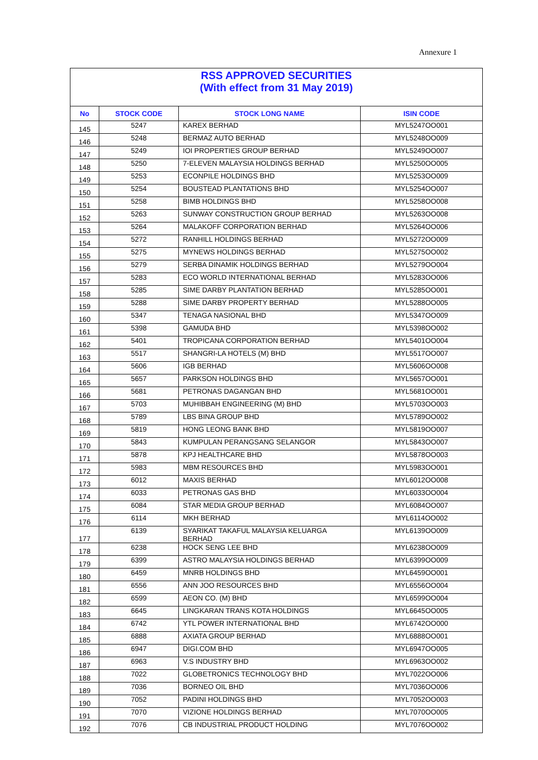Annexure 1
| RSS APPROVED SECURITIES (With effect from 31 May 2019) | | | |
| No | STOCK CODE | STOCK LONG NAME | ISIN CODE |
| 145 | 5247 | KAREX BERHAD | MYL5247OO001 |
| 146 | 5248 | BERMAZ AUTO BERHAD | MYL5248OO009 |
| 147 | 5249 | IOI PROPERTIES GROUP BERHAD | MYL5249OO007 |
| 148 | 5250 | 7-ELEVEN MALAYSIA HOLDINGS BERHAD | MYL5250OO005 |
| 149 | 5253 | ECONPILE HOLDINGS BHD | MYL5253OO009 |
| 150 | 5254 | BOUSTEAD PLANTATIONS BHD | MYL5254OO007 |
| 151 | 5258 | BIMB HOLDINGS BHD | MYL5258OO008 |
| 152 | 5263 | SUNWAY CONSTRUCTION GROUP BERHAD | MYL5263OO008 |
| 153 | 5264 | MALAKOFF CORPORATION BERHAD | MYL5264OO006 |
| 154 | 5272 | RANHILL HOLDINGS BERHAD | MYL5272OO009 |
| 155 | 5275 | MYNEWS HOLDINGS BERHAD | MYL5275OO002 |
| 156 | 5279 | SERBA DINAMIK HOLDINGS BERHAD | MYL5279OO004 |
| 157 | 5283 | ECO WORLD INTERNATIONAL BERHAD | MYL5283OO006 |
| 158 | 5285 | SIME DARBY PLANTATION BERHAD | MYL5285OO001 |
| 159 | 5288 | SIME DARBY PROPERTY BERHAD | MYL5288OO005 |
| 160 | 5347 | TENAGA NASIONAL BHD | MYL5347OO009 |
| 161 | 5398 | GAMUDA BHD | MYL5398OO002 |
| 162 | 5401 | TROPICANA CORPORATION BERHAD | MYL5401OO004 |
| 163 | 5517 | SHANGRI-LA HOTELS (M) BHD | MYL5517OO007 |
| 164 | 5606 | IGB BERHAD | MYL5606OO008 |
| 165 | 5657 | PARKSON HOLDINGS BHD | MYL5657OO001 |
| 166 | 5681 | PETRONAS DAGANGAN BHD | MYL5681OO001 |
| 167 | 5703 | MUHIBBAH ENGINEERING (M) BHD | MYL5703OO003 |
| 168 | 5789 | LBS BINA GROUP BHD | MYL5789OO002 |
| 169 | 5819 | HONG LEONG BANK BHD | MYL5819OO007 |
| 170 | 5843 | KUMPULAN PERANGSANG SELANGOR | MYL5843OO007 |
| 171 | 5878 | KPJ HEALTHCARE BHD | MYL5878OO003 |
| 172 | 5983 | MBM RESOURCES BHD | MYL5983OO001 |
| 173 | 6012 | MAXIS BERHAD | MYL6012OO008 |
| 174 | 6033 | PETRONAS GAS BHD | MYL6033OO004 |
| 175 | 6084 | STAR MEDIA GROUP BERHAD | MYL6084OO007 |
| 176 | 6114 | MKH BERHAD | MYL6114OO002 |
| 177 | 6139 | SYARIKAT TAKAFUL MALAYSIA KELUARGA BERHAD | MYL6139OO009 |
| 178 | 6238 | HOCK SENG LEE BHD | MYL6238OO009 |
| 179 | 6399 | ASTRO MALAYSIA HOLDINGS BERHAD | MYL6399OO009 |
| 180 | 6459 | MNRB HOLDINGS BHD | MYL6459OO001 |
| 181 | 6556 | ANN JOO RESOURCES BHD | MYL6556OO004 |
| 182 | 6599 | AEON CO. (M) BHD | MYL6599OO004 |
| 183 | 6645 | LINGKARAN TRANS KOTA HOLDINGS | MYL6645OO005 |
| 184 | 6742 | YTL POWER INTERNATIONAL BHD | MYL6742OO000 |
| 185 | 6888 | AXIATA GROUP BERHAD | MYL6888OO001 |
| 186 | 6947 | DIGI.COM BHD | MYL6947OO005 |
| 187 | 6963 | V.S INDUSTRY BHD | MYL6963OO002 |
| 188 | 7022 | GLOBETRONICS TECHNOLOGY BHD | MYL7022OO006 |
| 189 | 7036 | BORNEO OIL BHD | MYL7036OO006 |
| 190 | 7052 | PADINI HOLDINGS BHD | MYL7052OO003 |
| 191 | 7070 | VIZIONE HOLDINGS BERHAD | MYL7070OO005 |
| 192 | 7076 | CB INDUSTRIAL PRODUCT HOLDING | MYL7076OO002 |